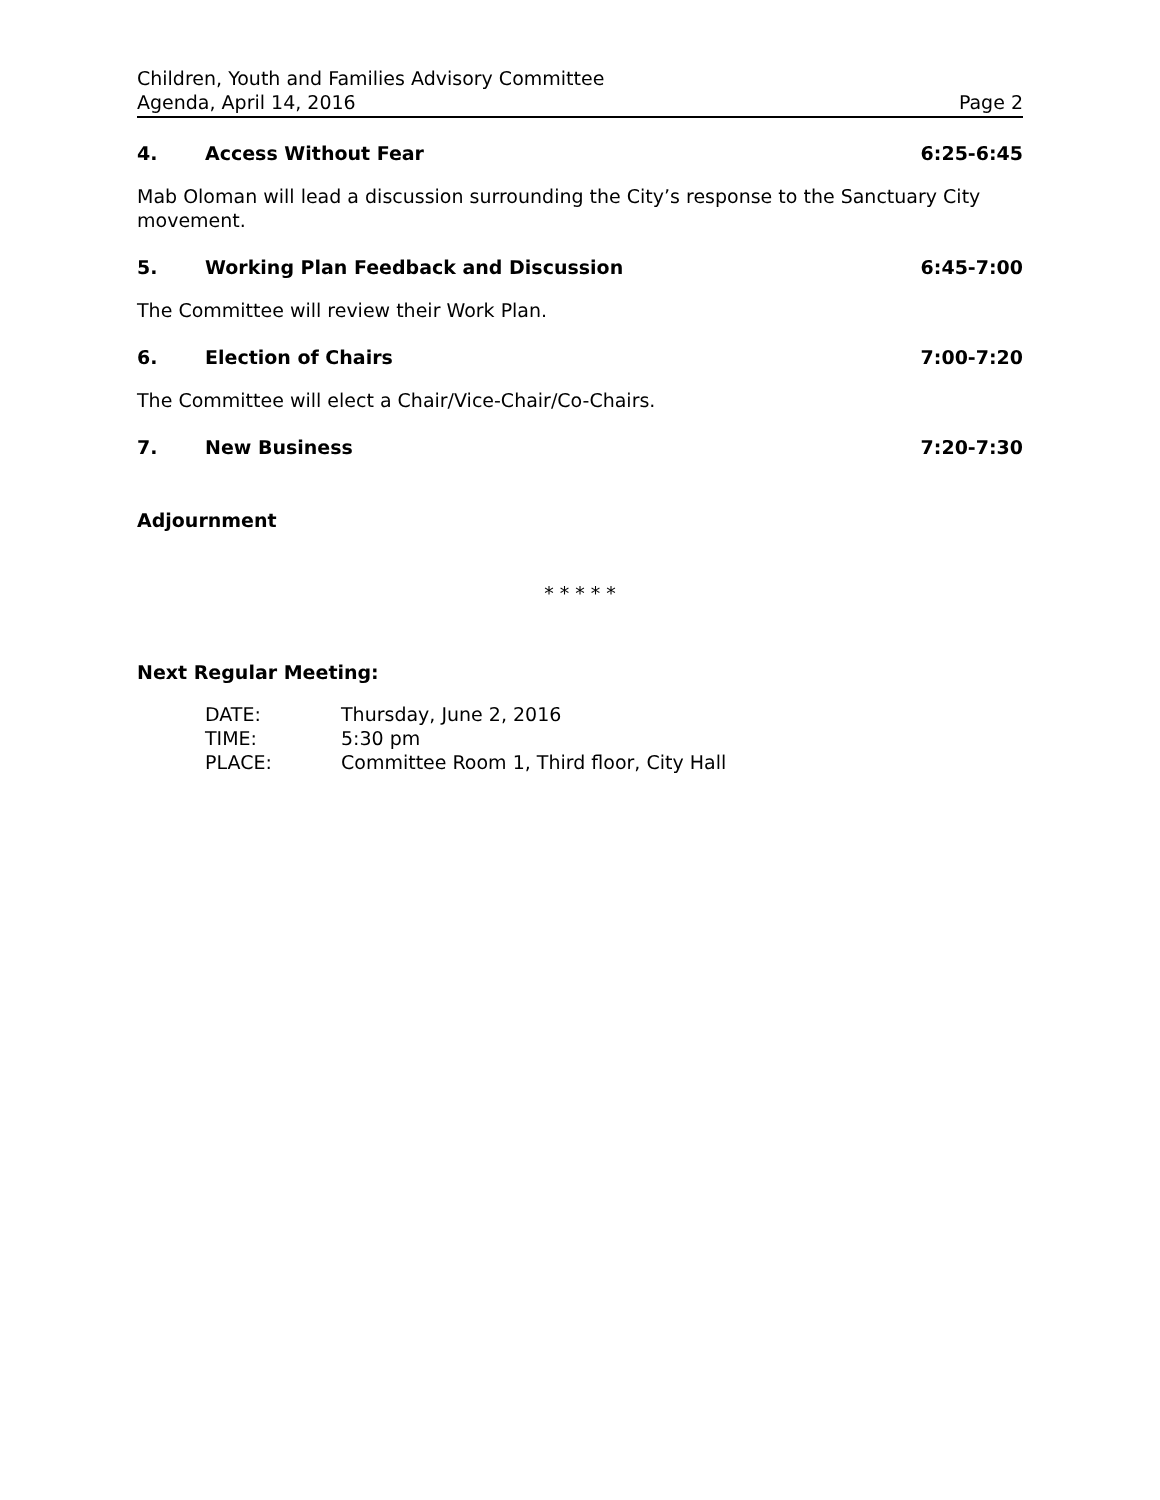Children, Youth and Families Advisory Committee
Agenda, April 14, 2016 Page 2
4. Access Without Fear 6:25-6:45
Mab Oloman will lead a discussion surrounding the City’s response to the Sanctuary City movement.
5. Working Plan Feedback and Discussion 6:45-7:00
The Committee will review their Work Plan.
6. Election of Chairs 7:00-7:20
The Committee will elect a Chair/Vice-Chair/Co-Chairs.
7. New Business 7:20-7:30
Adjournment
* * * * *
Next Regular Meeting:
DATE: Thursday, June 2, 2016
TIME: 5:30 pm
PLACE: Committee Room 1, Third floor, City Hall